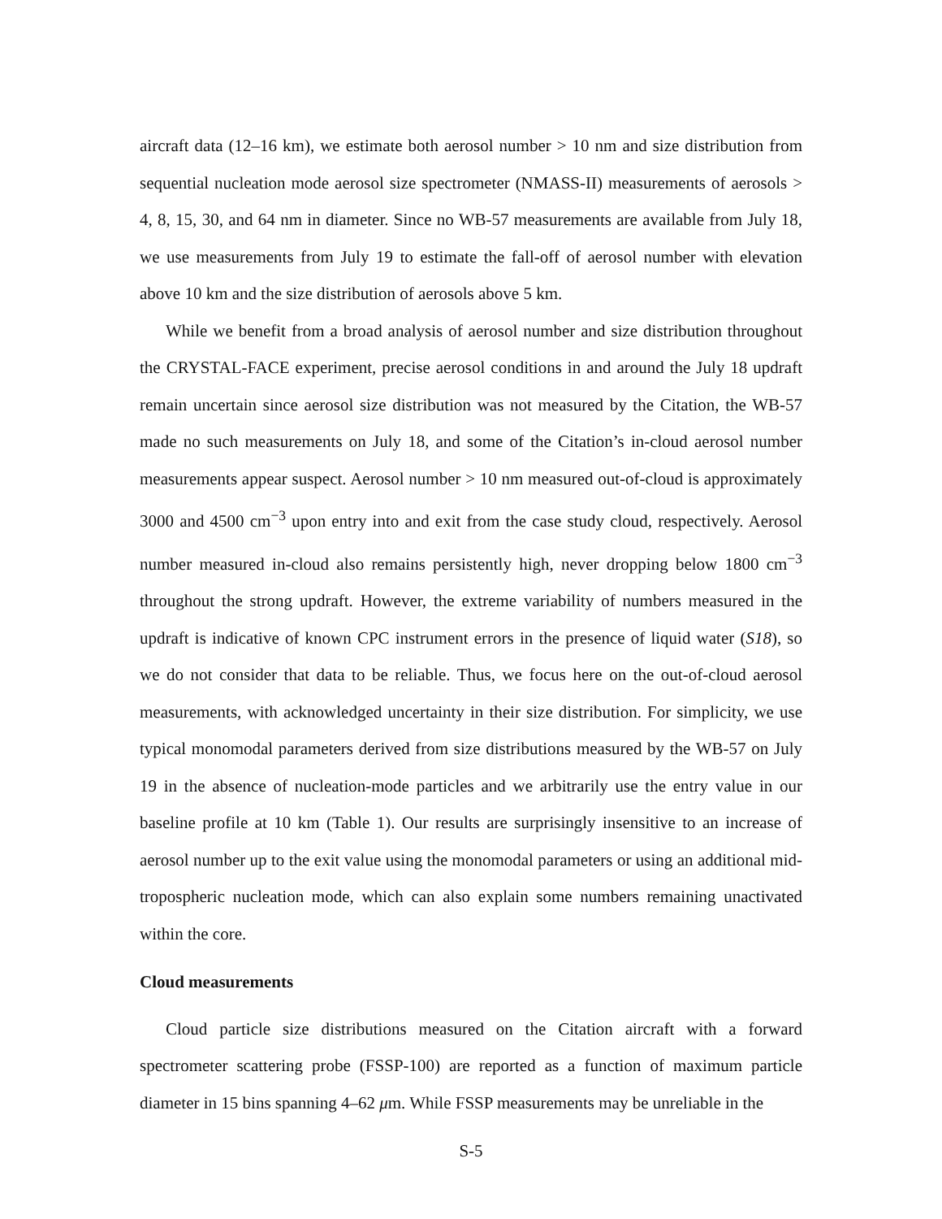aircraft data (12–16 km), we estimate both aerosol number > 10 nm and size distribution from sequential nucleation mode aerosol size spectrometer (NMASS-II) measurements of aerosols > 4, 8, 15, 30, and 64 nm in diameter. Since no WB-57 measurements are available from July 18, we use measurements from July 19 to estimate the fall-off of aerosol number with elevation above 10 km and the size distribution of aerosols above 5 km.
While we benefit from a broad analysis of aerosol number and size distribution throughout the CRYSTAL-FACE experiment, precise aerosol conditions in and around the July 18 updraft remain uncertain since aerosol size distribution was not measured by the Citation, the WB-57 made no such measurements on July 18, and some of the Citation’s in-cloud aerosol number measurements appear suspect. Aerosol number > 10 nm measured out-of-cloud is approximately 3000 and 4500 cm<sup>−3</sup> upon entry into and exit from the case study cloud, respectively. Aerosol number measured in-cloud also remains persistently high, never dropping below 1800 cm<sup>−3</sup> throughout the strong updraft. However, the extreme variability of numbers measured in the updraft is indicative of known CPC instrument errors in the presence of liquid water (S18), so we do not consider that data to be reliable. Thus, we focus here on the out-of-cloud aerosol measurements, with acknowledged uncertainty in their size distribution. For simplicity, we use typical monomodal parameters derived from size distributions measured by the WB-57 on July 19 in the absence of nucleation-mode particles and we arbitrarily use the entry value in our baseline profile at 10 km (Table 1). Our results are surprisingly insensitive to an increase of aerosol number up to the exit value using the monomodal parameters or using an additional mid-tropospheric nucleation mode, which can also explain some numbers remaining unactivated within the core.
Cloud measurements
Cloud particle size distributions measured on the Citation aircraft with a forward spectrometer scattering probe (FSSP-100) are reported as a function of maximum particle diameter in 15 bins spanning 4–62 μm. While FSSP measurements may be unreliable in the
S-5